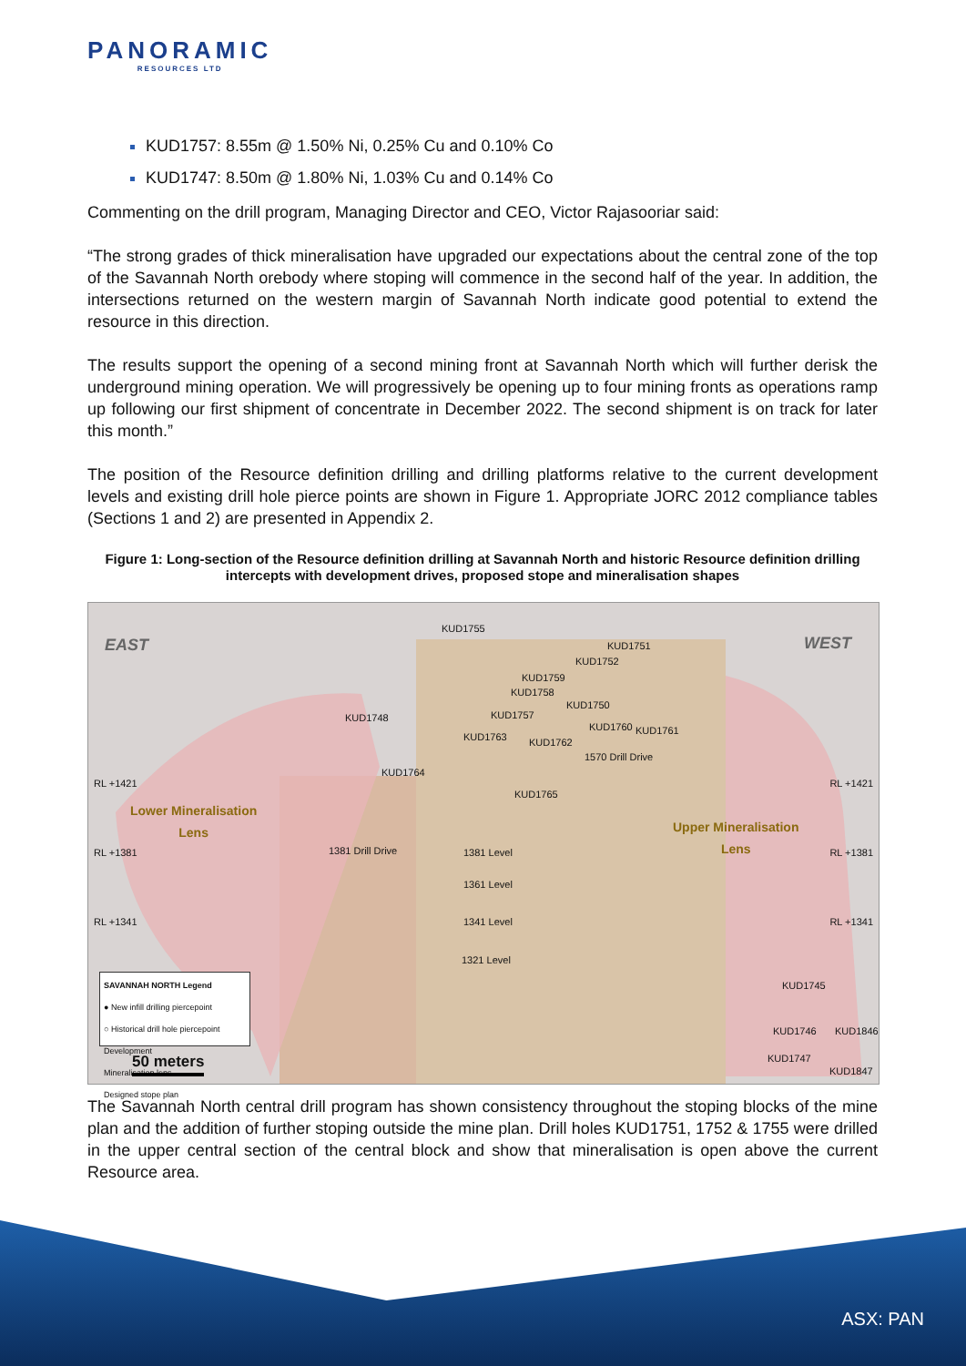PANORAMIC
RESOURCES LTD
KUD1757: 8.55m @ 1.50% Ni, 0.25% Cu and 0.10% Co
KUD1747: 8.50m @ 1.80% Ni, 1.03% Cu and 0.14% Co
Commenting on the drill program, Managing Director and CEO, Victor Rajasooriar said:
“The strong grades of thick mineralisation have upgraded our expectations about the central zone of the top of the Savannah North orebody where stoping will commence in the second half of the year. In addition, the intersections returned on the western margin of Savannah North indicate good potential to extend the resource in this direction.
The results support the opening of a second mining front at Savannah North which will further derisk the underground mining operation. We will progressively be opening up to four mining fronts as operations ramp up following our first shipment of concentrate in December 2022. The second shipment is on track for later this month.”
The position of the Resource definition drilling and drilling platforms relative to the current development levels and existing drill hole pierce points are shown in Figure 1. Appropriate JORC 2012 compliance tables (Sections 1 and 2) are presented in Appendix 2.
Figure 1: Long-section of the Resource definition drilling at Savannah North and historic Resource definition drilling intercepts with development drives, proposed stope and mineralisation shapes
EAST WEST
KUD1755
KUD1751
KUD1752
KUD1759
KUD1758
KUD1750
KUD1757 KUD1748
KUD1760 KUD1761
KUD1763 KUD1762
1570 Drill Drive
KUD1764
KUD1765
RL +1421 RL +1421
Lower Mineralisation
Lens Upper Mineralisation
Lens
RL +1381 RL +1381 1381 Drill Drive 1381 Level
1361 Level
RL +1341 RL +1341 1341 Level
1321 Level
KUD1745
KUD1746 KUD1846
KUD1747
KUD1847
SAVANNAH NORTH Legend
● New infill drilling piercepoint
○ Historical drill hole piercepoint
Development
Mineralisation lens
Designed stope plan
50 meters
The Savannah North central drill program has shown consistency throughout the stoping blocks of the mine plan and the addition of further stoping outside the mine plan. Drill holes KUD1751, 1752 & 1755 were drilled in the upper central section of the central block and show that mineralisation is open above the current Resource area.
ASX: PAN